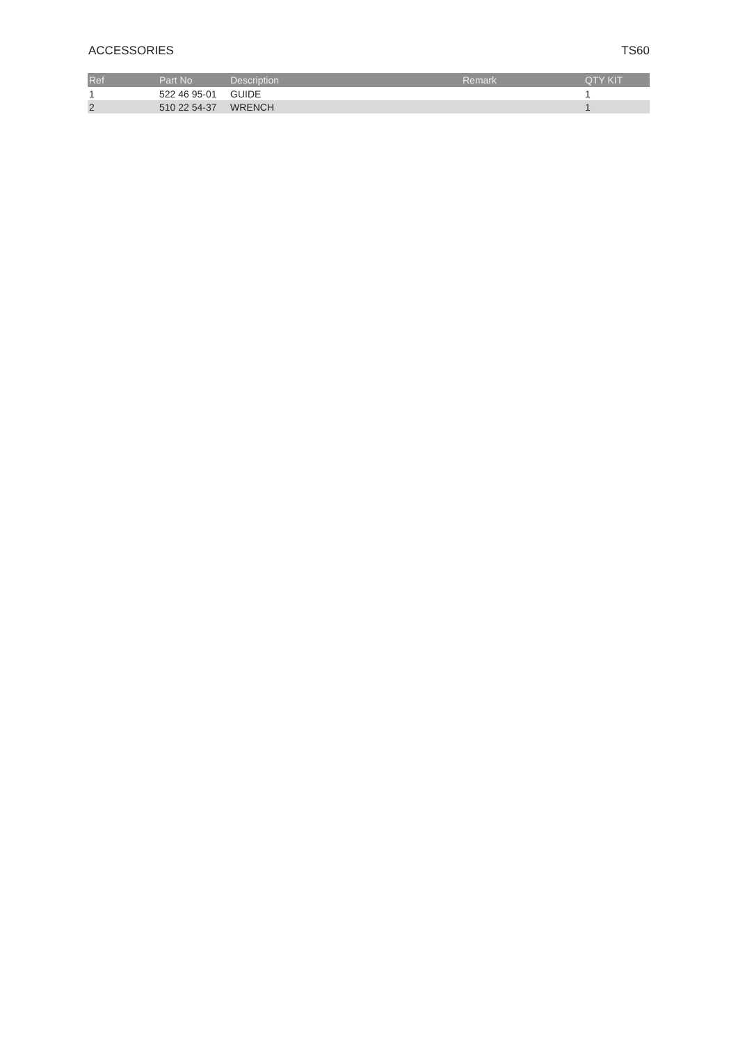ACCESSORIES TS60
| Ref | Part No | Description | Remark | QTY KIT |
| --- | --- | --- | --- | --- |
| 1 | 522 46 95-01 | GUIDE | | 1 |
| 2 | 510 22 54-37 | WRENCH | | 1 |